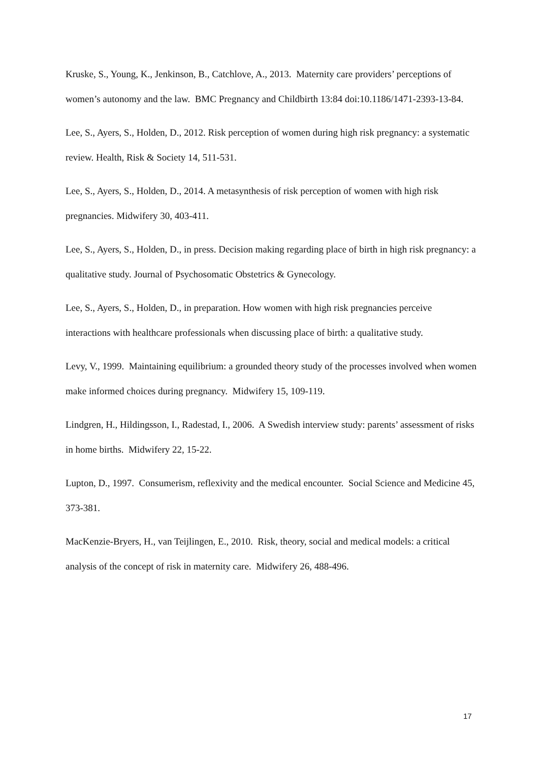Kruske, S., Young, K., Jenkinson, B., Catchlove, A., 2013. Maternity care providers’ perceptions of women’s autonomy and the law. BMC Pregnancy and Childbirth 13:84 doi:10.1186/1471-2393-13-84.
Lee, S., Ayers, S., Holden, D., 2012. Risk perception of women during high risk pregnancy: a systematic review. Health, Risk & Society 14, 511-531.
Lee, S., Ayers, S., Holden, D., 2014. A metasynthesis of risk perception of women with high risk pregnancies. Midwifery 30, 403-411.
Lee, S., Ayers, S., Holden, D., in press. Decision making regarding place of birth in high risk pregnancy: a qualitative study. Journal of Psychosomatic Obstetrics & Gynecology.
Lee, S., Ayers, S., Holden, D., in preparation. How women with high risk pregnancies perceive interactions with healthcare professionals when discussing place of birth: a qualitative study.
Levy, V., 1999. Maintaining equilibrium: a grounded theory study of the processes involved when women make informed choices during pregnancy. Midwifery 15, 109-119.
Lindgren, H., Hildingsson, I., Radestad, I., 2006. A Swedish interview study: parents’ assessment of risks in home births. Midwifery 22, 15-22.
Lupton, D., 1997. Consumerism, reflexivity and the medical encounter. Social Science and Medicine 45, 373-381.
MacKenzie-Bryers, H., van Teijlingen, E., 2010. Risk, theory, social and medical models: a critical analysis of the concept of risk in maternity care. Midwifery 26, 488-496.
17